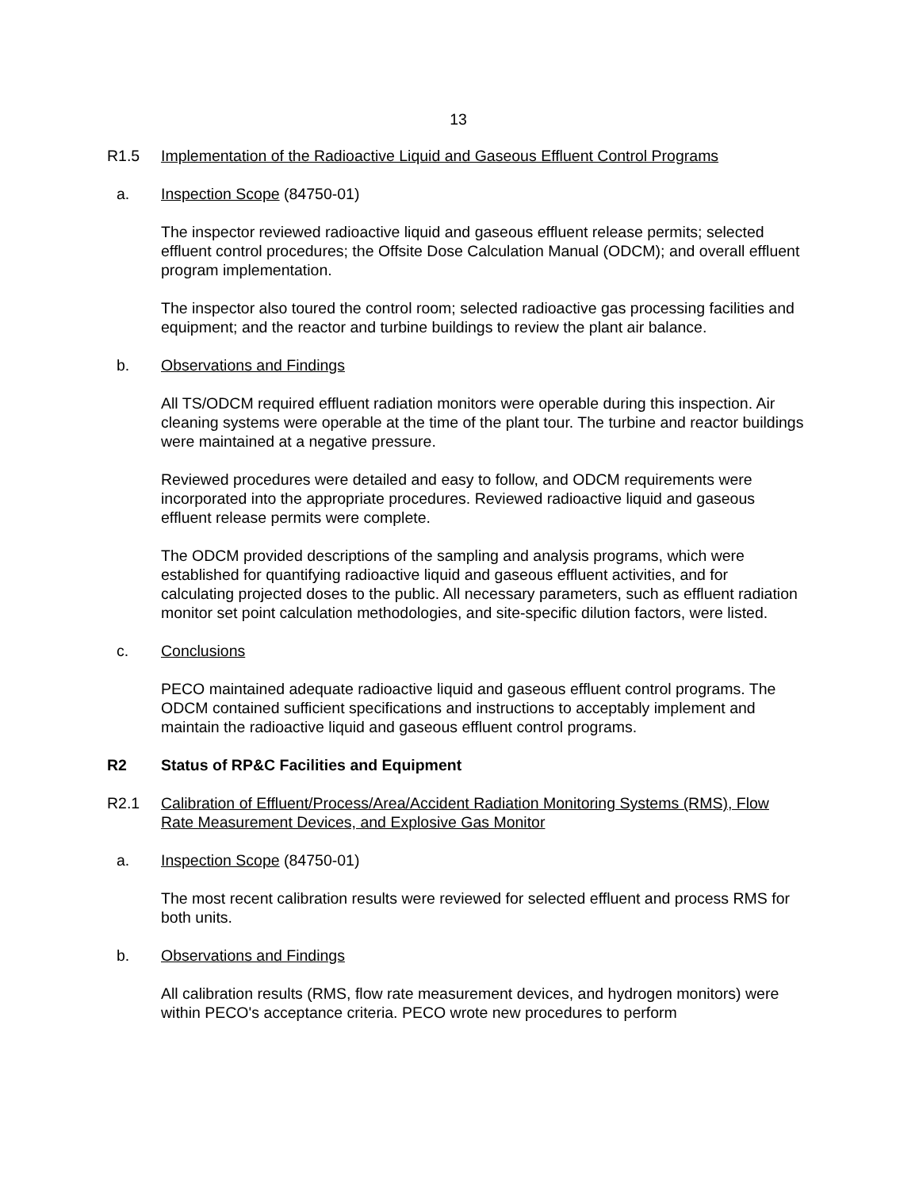13
R1.5 Implementation of the Radioactive Liquid and Gaseous Effluent Control Programs
a. Inspection Scope (84750-01)
The inspector reviewed radioactive liquid and gaseous effluent release permits; selected effluent control procedures; the Offsite Dose Calculation Manual (ODCM); and overall effluent program implementation.
The inspector also toured the control room; selected radioactive gas processing facilities and equipment; and the reactor and turbine buildings to review the plant air balance.
b. Observations and Findings
All TS/ODCM required effluent radiation monitors were operable during this inspection. Air cleaning systems were operable at the time of the plant tour. The turbine and reactor buildings were maintained at a negative pressure.
Reviewed procedures were detailed and easy to follow, and ODCM requirements were incorporated into the appropriate procedures. Reviewed radioactive liquid and gaseous effluent release permits were complete.
The ODCM provided descriptions of the sampling and analysis programs, which were established for quantifying radioactive liquid and gaseous effluent activities, and for calculating projected doses to the public. All necessary parameters, such as effluent radiation monitor set point calculation methodologies, and site-specific dilution factors, were listed.
c. Conclusions
PECO maintained adequate radioactive liquid and gaseous effluent control programs. The ODCM contained sufficient specifications and instructions to acceptably implement and maintain the radioactive liquid and gaseous effluent control programs.
R2 Status of RP&C Facilities and Equipment
R2.1 Calibration of Effluent/Process/Area/Accident Radiation Monitoring Systems (RMS), Flow Rate Measurement Devices, and Explosive Gas Monitor
a. Inspection Scope (84750-01)
The most recent calibration results were reviewed for selected effluent and process RMS for both units.
b. Observations and Findings
All calibration results (RMS, flow rate measurement devices, and hydrogen monitors) were within PECO's acceptance criteria. PECO wrote new procedures to perform